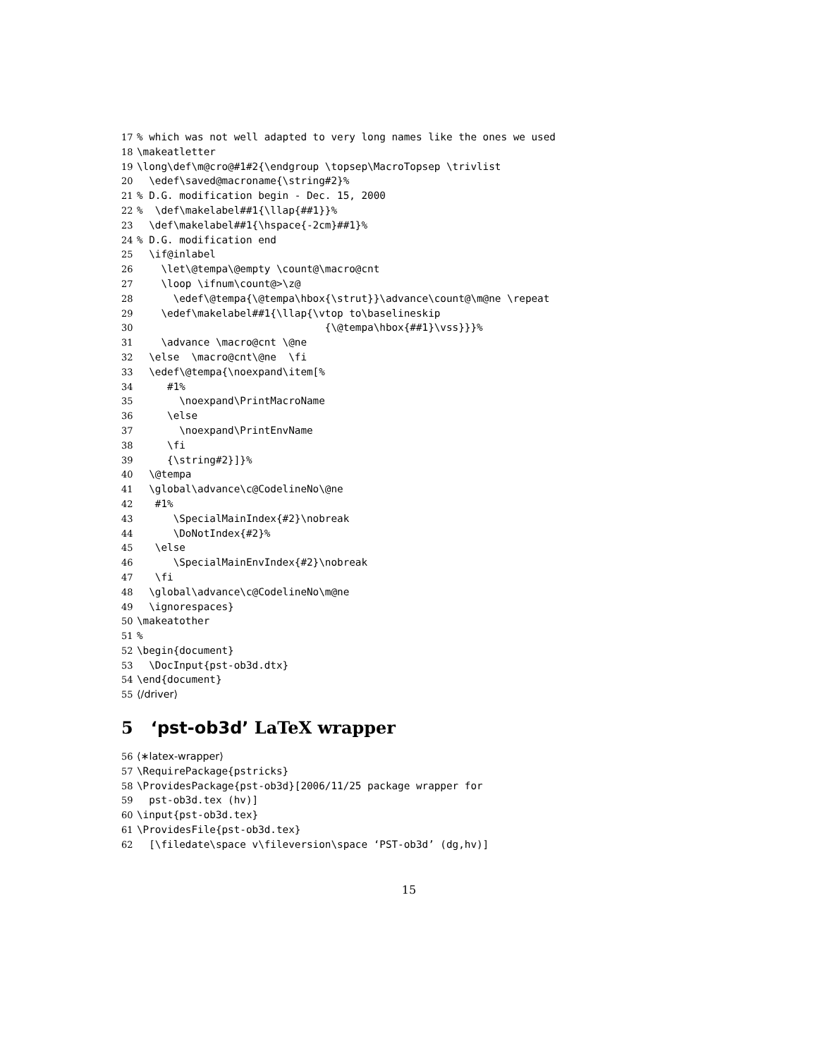17% which was not well adapted to very long names like the ones we used
18 \makeatletter
19 \long\def\m@cro@#1#2{\endgroup \topsep\MacroTopsep \trivlist
20 \edef\saved@macroname{\string#2}%
21% D.G. modification begin - Dec. 15, 2000
22% \def\makelabel##1{\llap{##1}}%
23 \def\makelabel##1{\hspace{-2cm}##1}%
24% D.G. modification end
25 \if@inlabel
26 \let\@tempa\@empty \count@\macro@cnt
27 \loop \ifnum\count@>\z@
28 \edef\@tempa{\@tempa\hbox{\strut}}\advance\count@\m@ne \repeat
29 \edef\makelabel##1{\llap{\vtop to\baselineskip
30 {\@tempa\hbox{##1}\vss}}}%
31 \advance \macro@cnt \@ne
32 \else \macro@cnt\@ne \fi
33 \edef\@tempa{\noexpand\item[%
34 #1%
35 \noexpand\PrintMacroName
36 \else
37 \noexpand\PrintEnvName
38 \fi
39 {\string#2}]}%
40 \@tempa
41 \global\advance\c@CodelineNo\@ne
42 #1%
43 \SpecialMainIndex{#2}\nobreak
44 \DoNotIndex{#2}%
45 \else
46 \SpecialMainEnvIndex{#2}\nobreak
47 \fi
48 \global\advance\c@CodelineNo\m@ne
49 \ignorespaces}
50 \makeatother
51%
52 \begin{document}
53 \DocInput{pst-ob3d.dtx}
54 \end{document}
55 ⟨/driver⟩
5 ‘pst-ob3d’ LaTeX wrapper
56 ⟨∗latex-wrapper⟩
57 \RequirePackage{pstricks}
58 \ProvidesPackage{pst-ob3d}[2006/11/25 package wrapper for
59 pst-ob3d.tex (hv)]
60 \input{pst-ob3d.tex}
61 \ProvidesFile{pst-ob3d.tex}
62 [\filedate\space v\fileversion\space ‘PST-ob3d’ (dg,hv)]
15